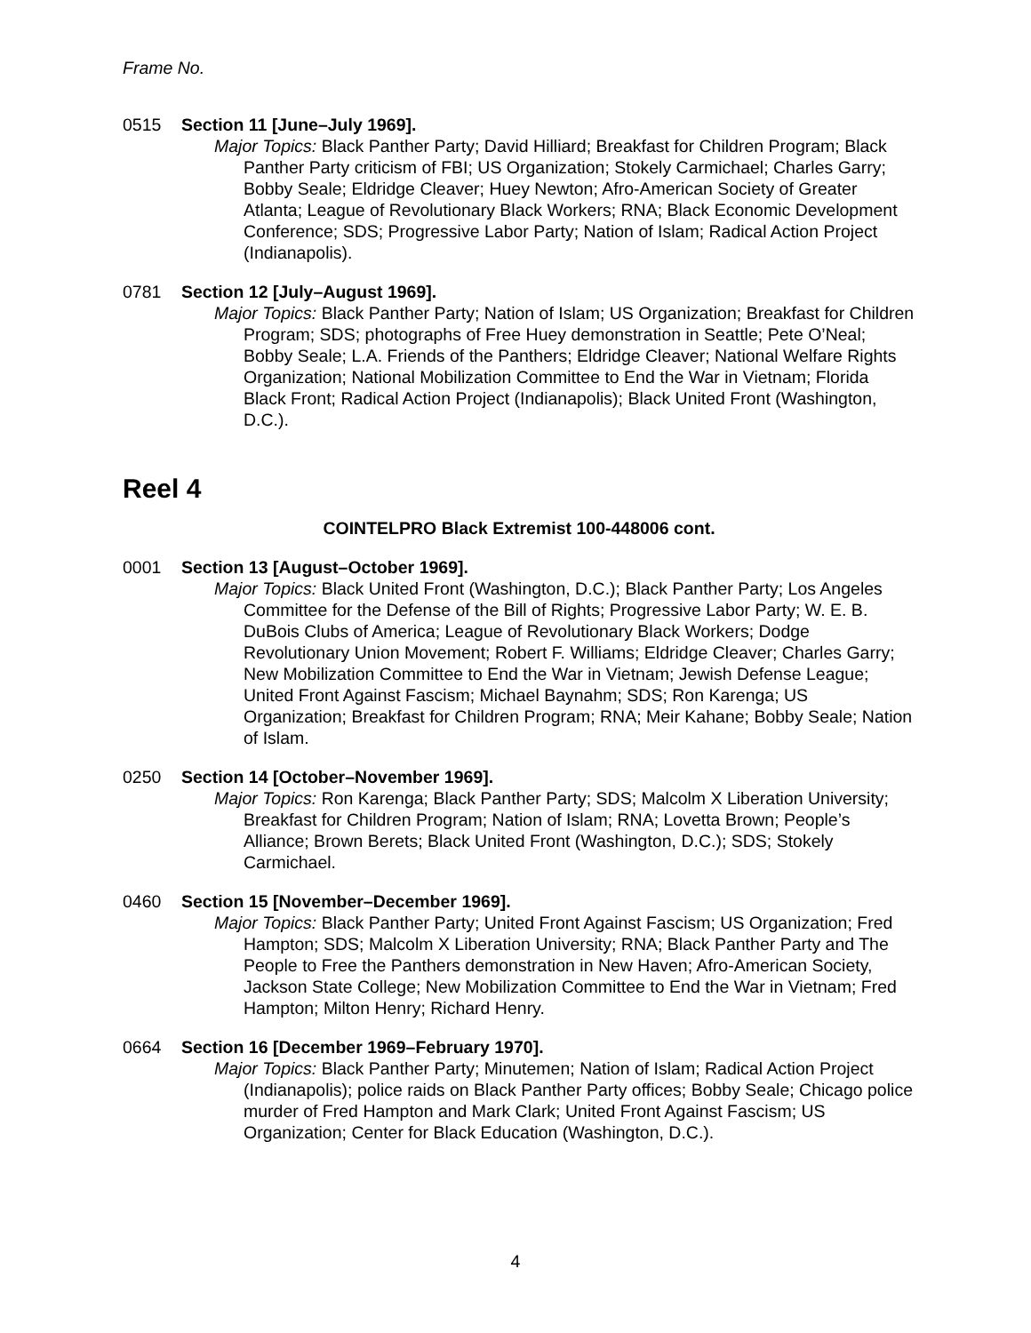Frame No.
0515 Section 11 [June–July 1969].
Major Topics: Black Panther Party; David Hilliard; Breakfast for Children Program; Black Panther Party criticism of FBI; US Organization; Stokely Carmichael; Charles Garry; Bobby Seale; Eldridge Cleaver; Huey Newton; Afro-American Society of Greater Atlanta; League of Revolutionary Black Workers; RNA; Black Economic Development Conference; SDS; Progressive Labor Party; Nation of Islam; Radical Action Project (Indianapolis).
0781 Section 12 [July–August 1969].
Major Topics: Black Panther Party; Nation of Islam; US Organization; Breakfast for Children Program; SDS; photographs of Free Huey demonstration in Seattle; Pete O’Neal; Bobby Seale; L.A. Friends of the Panthers; Eldridge Cleaver; National Welfare Rights Organization; National Mobilization Committee to End the War in Vietnam; Florida Black Front; Radical Action Project (Indianapolis); Black United Front (Washington, D.C.).
Reel 4
COINTELPRO Black Extremist 100-448006 cont.
0001 Section 13 [August–October 1969].
Major Topics: Black United Front (Washington, D.C.); Black Panther Party; Los Angeles Committee for the Defense of the Bill of Rights; Progressive Labor Party; W. E. B. DuBois Clubs of America; League of Revolutionary Black Workers; Dodge Revolutionary Union Movement; Robert F. Williams; Eldridge Cleaver; Charles Garry; New Mobilization Committee to End the War in Vietnam; Jewish Defense League; United Front Against Fascism; Michael Baynahm; SDS; Ron Karenga; US Organization; Breakfast for Children Program; RNA; Meir Kahane; Bobby Seale; Nation of Islam.
0250 Section 14 [October–November 1969].
Major Topics: Ron Karenga; Black Panther Party; SDS; Malcolm X Liberation University; Breakfast for Children Program; Nation of Islam; RNA; Lovetta Brown; People’s Alliance; Brown Berets; Black United Front (Washington, D.C.); SDS; Stokely Carmichael.
0460 Section 15 [November–December 1969].
Major Topics: Black Panther Party; United Front Against Fascism; US Organization; Fred Hampton; SDS; Malcolm X Liberation University; RNA; Black Panther Party and The People to Free the Panthers demonstration in New Haven; Afro-American Society, Jackson State College; New Mobilization Committee to End the War in Vietnam; Fred Hampton; Milton Henry; Richard Henry.
0664 Section 16 [December 1969–February 1970].
Major Topics: Black Panther Party; Minutemen; Nation of Islam; Radical Action Project (Indianapolis); police raids on Black Panther Party offices; Bobby Seale; Chicago police murder of Fred Hampton and Mark Clark; United Front Against Fascism; US Organization; Center for Black Education (Washington, D.C.).
4